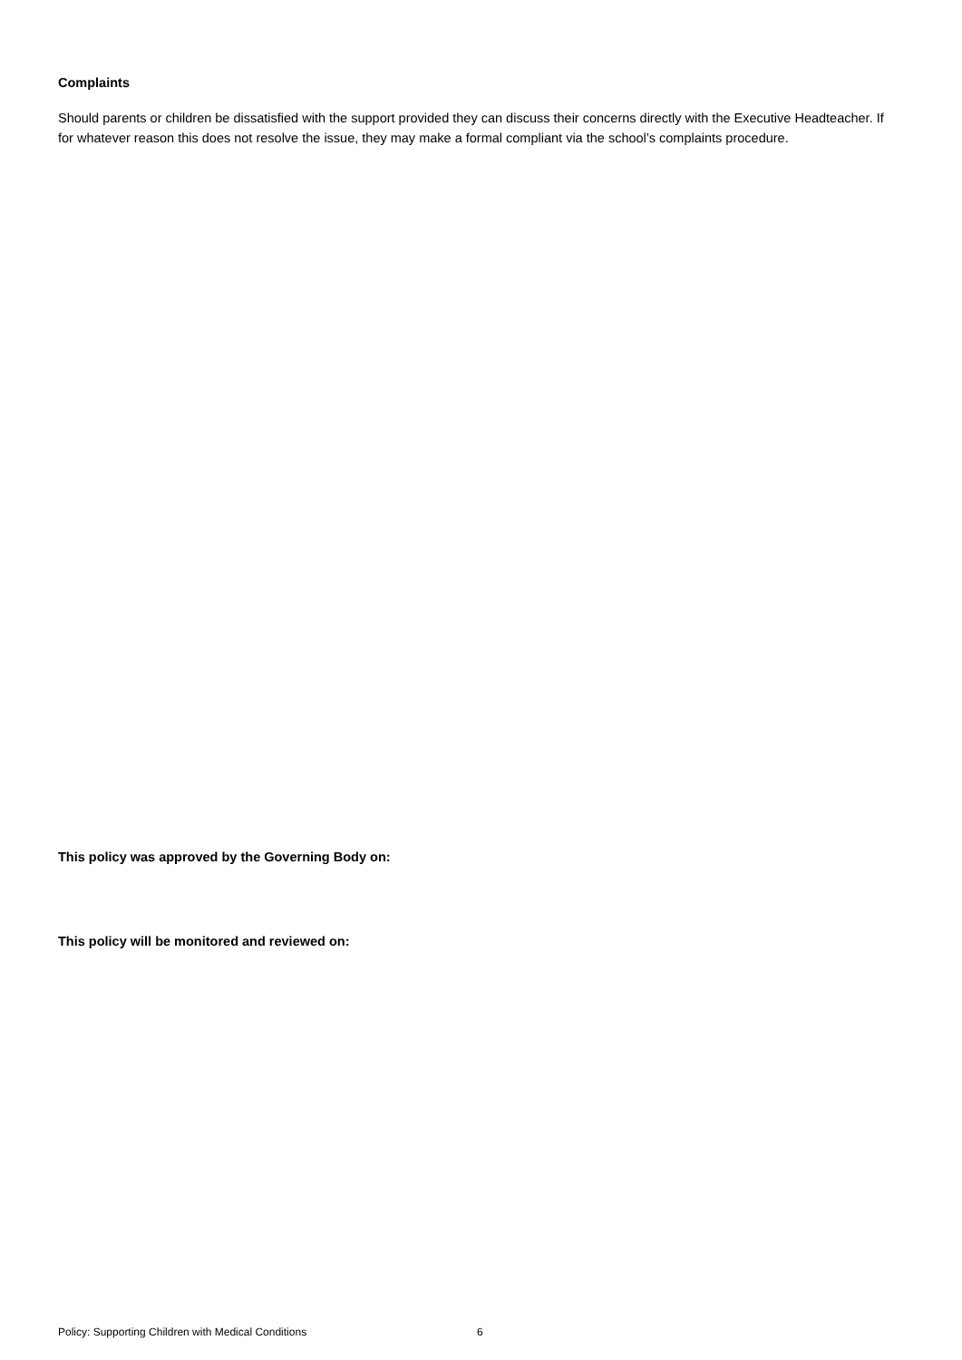Complaints
Should parents or children be dissatisfied with the support provided they can discuss their concerns directly with the Executive Headteacher. If for whatever reason this does not resolve the issue, they may make a formal compliant via the school’s complaints procedure.
This policy was approved by the Governing Body on:
This policy will be monitored and reviewed on:
Policy: Supporting Children with Medical Conditions 6